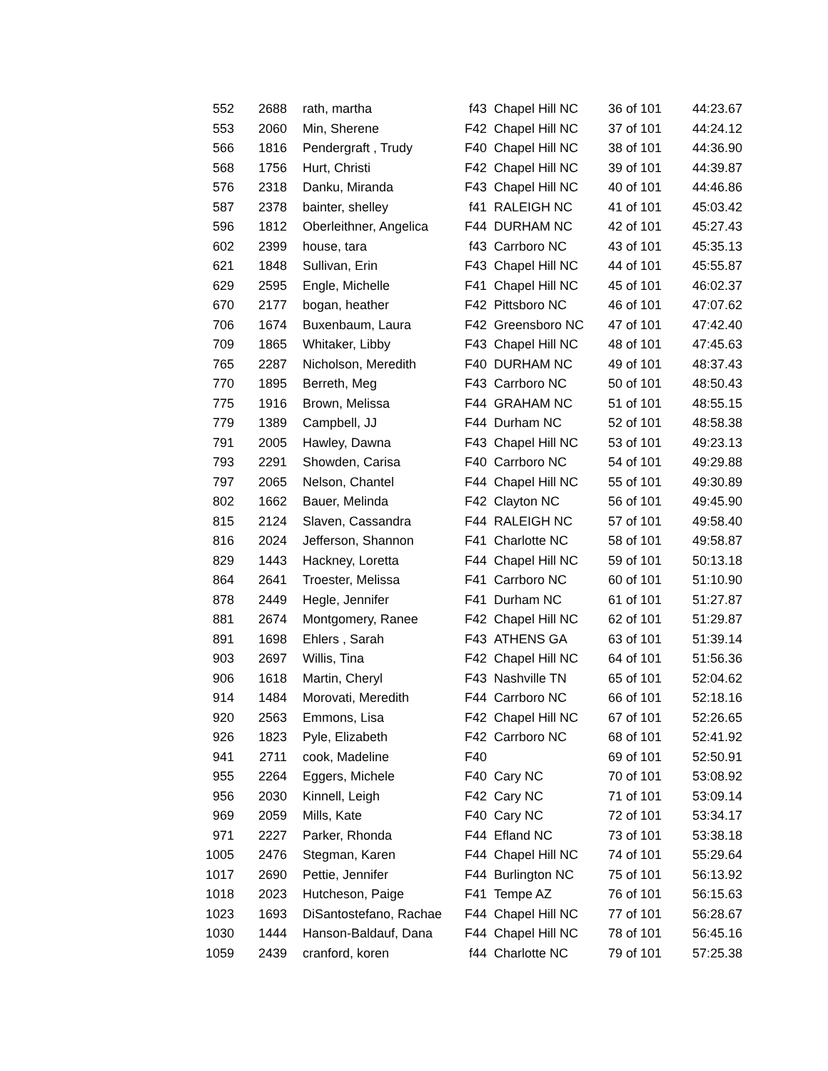| 552 | 2688 | rath, martha | f43 | Chapel Hill NC | 36 of 101 | 44:23.67 |
| 553 | 2060 | Min, Sherene | F42 | Chapel Hill NC | 37 of 101 | 44:24.12 |
| 566 | 1816 | Pendergraft , Trudy | F40 | Chapel Hill NC | 38 of 101 | 44:36.90 |
| 568 | 1756 | Hurt, Christi | F42 | Chapel Hill NC | 39 of 101 | 44:39.87 |
| 576 | 2318 | Danku, Miranda | F43 | Chapel Hill NC | 40 of 101 | 44:46.86 |
| 587 | 2378 | bainter, shelley | f41 | RALEIGH NC | 41 of 101 | 45:03.42 |
| 596 | 1812 | Oberleithner, Angelica | F44 | DURHAM NC | 42 of 101 | 45:27.43 |
| 602 | 2399 | house, tara | f43 | Carrboro NC | 43 of 101 | 45:35.13 |
| 621 | 1848 | Sullivan, Erin | F43 | Chapel Hill NC | 44 of 101 | 45:55.87 |
| 629 | 2595 | Engle, Michelle | F41 | Chapel Hill NC | 45 of 101 | 46:02.37 |
| 670 | 2177 | bogan, heather | F42 | Pittsboro NC | 46 of 101 | 47:07.62 |
| 706 | 1674 | Buxenbaum, Laura | F42 | Greensboro NC | 47 of 101 | 47:42.40 |
| 709 | 1865 | Whitaker, Libby | F43 | Chapel Hill NC | 48 of 101 | 47:45.63 |
| 765 | 2287 | Nicholson, Meredith | F40 | DURHAM NC | 49 of 101 | 48:37.43 |
| 770 | 1895 | Berreth, Meg | F43 | Carrboro NC | 50 of 101 | 48:50.43 |
| 775 | 1916 | Brown, Melissa | F44 | GRAHAM NC | 51 of 101 | 48:55.15 |
| 779 | 1389 | Campbell, JJ | F44 | Durham NC | 52 of 101 | 48:58.38 |
| 791 | 2005 | Hawley, Dawna | F43 | Chapel Hill NC | 53 of 101 | 49:23.13 |
| 793 | 2291 | Showden, Carisa | F40 | Carrboro NC | 54 of 101 | 49:29.88 |
| 797 | 2065 | Nelson, Chantel | F44 | Chapel Hill NC | 55 of 101 | 49:30.89 |
| 802 | 1662 | Bauer, Melinda | F42 | Clayton NC | 56 of 101 | 49:45.90 |
| 815 | 2124 | Slaven, Cassandra | F44 | RALEIGH NC | 57 of 101 | 49:58.40 |
| 816 | 2024 | Jefferson, Shannon | F41 | Charlotte NC | 58 of 101 | 49:58.87 |
| 829 | 1443 | Hackney, Loretta | F44 | Chapel Hill NC | 59 of 101 | 50:13.18 |
| 864 | 2641 | Troester, Melissa | F41 | Carrboro NC | 60 of 101 | 51:10.90 |
| 878 | 2449 | Hegle, Jennifer | F41 | Durham NC | 61 of 101 | 51:27.87 |
| 881 | 2674 | Montgomery, Ranee | F42 | Chapel Hill NC | 62 of 101 | 51:29.87 |
| 891 | 1698 | Ehlers , Sarah | F43 | ATHENS GA | 63 of 101 | 51:39.14 |
| 903 | 2697 | Willis, Tina | F42 | Chapel Hill NC | 64 of 101 | 51:56.36 |
| 906 | 1618 | Martin, Cheryl | F43 | Nashville TN | 65 of 101 | 52:04.62 |
| 914 | 1484 | Morovati, Meredith | F44 | Carrboro NC | 66 of 101 | 52:18.16 |
| 920 | 2563 | Emmons, Lisa | F42 | Chapel Hill NC | 67 of 101 | 52:26.65 |
| 926 | 1823 | Pyle, Elizabeth | F42 | Carrboro NC | 68 of 101 | 52:41.92 |
| 941 | 2711 | cook, Madeline | F40 | | 69 of 101 | 52:50.91 |
| 955 | 2264 | Eggers, Michele | F40 | Cary NC | 70 of 101 | 53:08.92 |
| 956 | 2030 | Kinnell, Leigh | F42 | Cary NC | 71 of 101 | 53:09.14 |
| 969 | 2059 | Mills, Kate | F40 | Cary NC | 72 of 101 | 53:34.17 |
| 971 | 2227 | Parker, Rhonda | F44 | Efland NC | 73 of 101 | 53:38.18 |
| 1005 | 2476 | Stegman, Karen | F44 | Chapel Hill NC | 74 of 101 | 55:29.64 |
| 1017 | 2690 | Pettie, Jennifer | F44 | Burlington NC | 75 of 101 | 56:13.92 |
| 1018 | 2023 | Hutcheson, Paige | F41 | Tempe AZ | 76 of 101 | 56:15.63 |
| 1023 | 1693 | DiSantostefano, Rachae | F44 | Chapel Hill NC | 77 of 101 | 56:28.67 |
| 1030 | 1444 | Hanson-Baldauf, Dana | F44 | Chapel Hill NC | 78 of 101 | 56:45.16 |
| 1059 | 2439 | cranford, koren | f44 | Charlotte NC | 79 of 101 | 57:25.38 |